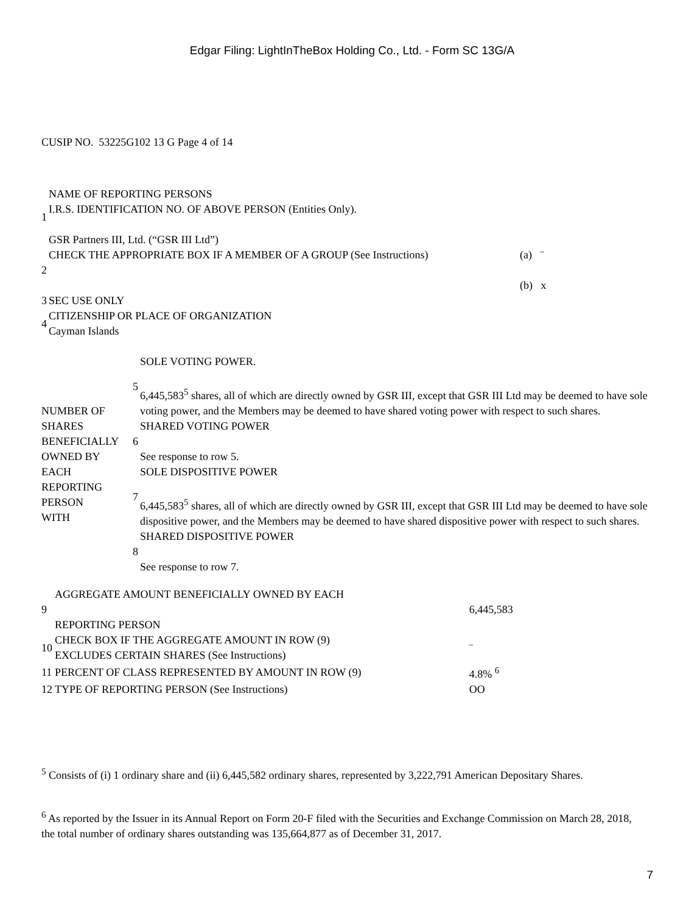Edgar Filing: LightInTheBox Holding Co., Ltd. - Form SC 13G/A
CUSIP NO. 53225G102 13 G Page 4 of 14
| 1 | NAME OF REPORTING PERSONS I.R.S. IDENTIFICATION NO. OF ABOVE PERSON (Entities Only). GSR Partners III, Ltd. (“GSR III Ltd”) | |
| 2 | CHECK THE APPROPRIATE BOX IF A MEMBER OF A GROUP (See Instructions) | (a) ¨ (b) x |
| 3 | SEC USE ONLY | |
| 4 | CITIZENSHIP OR PLACE OF ORGANIZATION Cayman Islands | |
| NUMBER OF SHARES BENEFICIALLY OWNED BY EACH REPORTING PERSON WITH | 5 | SOLE VOTING POWER. 6,445,583<sup>5</sup> shares, all of which are directly owned by GSR III, except that GSR III Ltd may be deemed to have sole voting power, and the Members may be deemed to have shared voting power with respect to such shares. |
| | 6 | SHARED VOTING POWER See response to row 5. |
| | 7 | SOLE DISPOSITIVE POWER 6,445,583<sup>5</sup> shares, all of which are directly owned by GSR III, except that GSR III Ltd may be deemed to have sole dispositive power, and the Members may be deemed to have shared dispositive power with respect to such shares. |
| | 8 | SHARED DISPOSITIVE POWER See response to row 7. |
| 9 | AGGREGATE AMOUNT BENEFICIALLY OWNED BY EACH REPORTING PERSON | 6,445,583 |
| 10 | CHECK BOX IF THE AGGREGATE AMOUNT IN ROW (9) EXCLUDES CERTAIN SHARES (See Instructions) | ¨ |
| 11 | PERCENT OF CLASS REPRESENTED BY AMOUNT IN ROW (9) | 4.8% <sup>6</sup> |
| 12 | TYPE OF REPORTING PERSON (See Instructions) | OO |
<sup>5</sup> Consists of (i) 1 ordinary share and (ii) 6,445,582 ordinary shares, represented by 3,222,791 American Depositary Shares.
<sup>6</sup> As reported by the Issuer in its Annual Report on Form 20-F filed with the Securities and Exchange Commission on March 28, 2018, the total number of ordinary shares outstanding was 135,664,877 as of December 31, 2017.
7